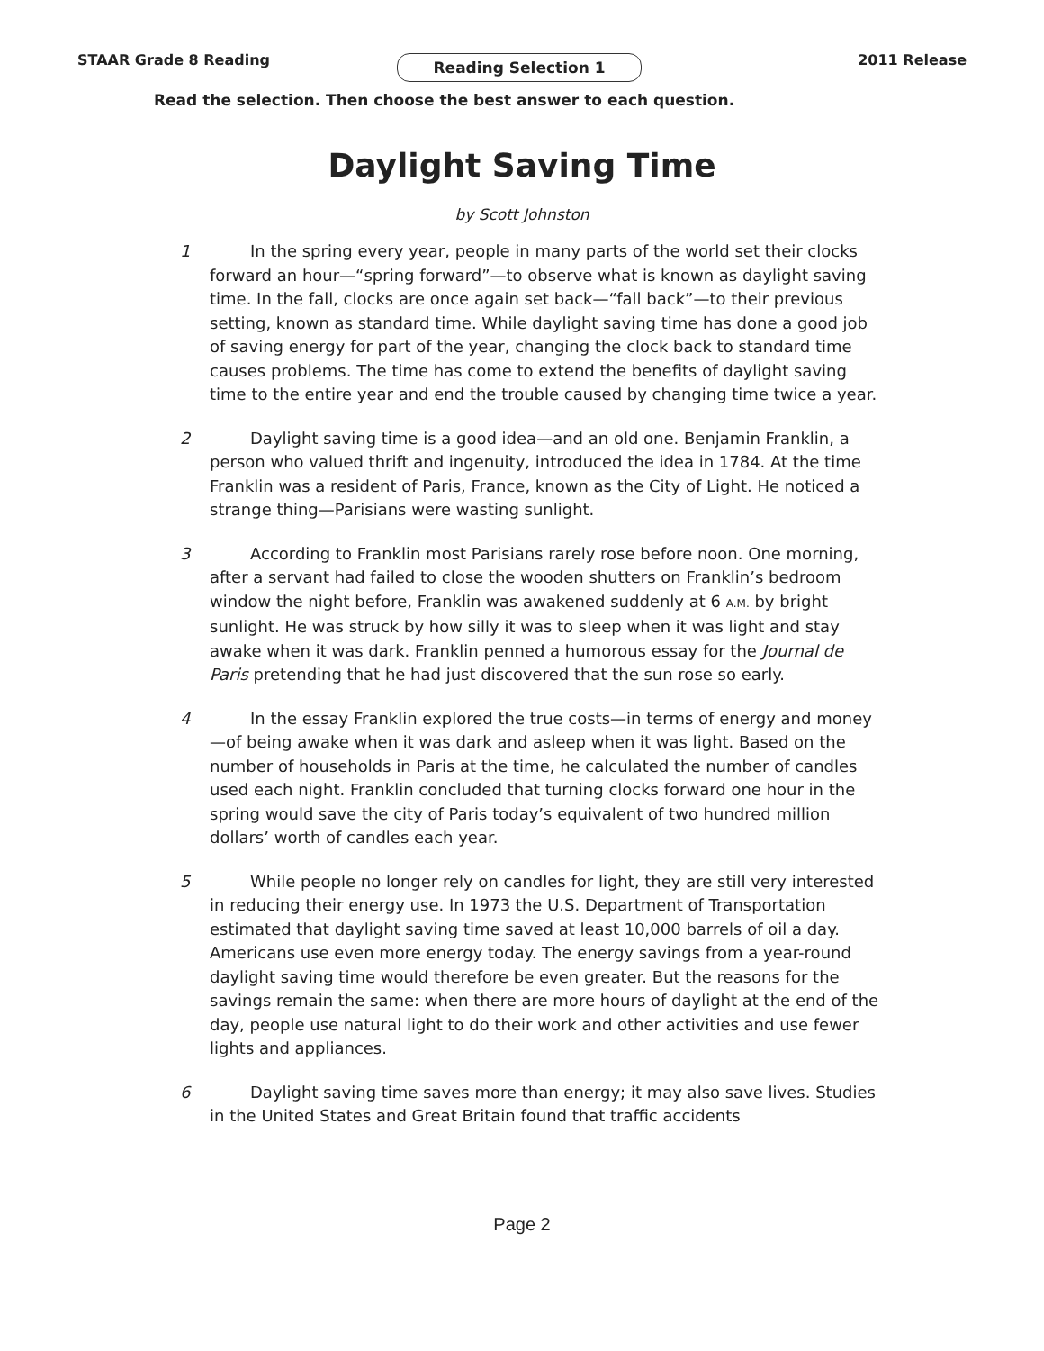STAAR Grade 8 Reading
Reading Selection 1
2011 Release
Read the selection. Then choose the best answer to each question.
Daylight Saving Time
by Scott Johnston
1 In the spring every year, people in many parts of the world set their clocks forward an hour—“spring forward”—to observe what is known as daylight saving time. In the fall, clocks are once again set back—“fall back”—to their previous setting, known as standard time. While daylight saving time has done a good job of saving energy for part of the year, changing the clock back to standard time causes problems. The time has come to extend the benefits of daylight saving time to the entire year and end the trouble caused by changing time twice a year.
2 Daylight saving time is a good idea—and an old one. Benjamin Franklin, a person who valued thrift and ingenuity, introduced the idea in 1784. At the time Franklin was a resident of Paris, France, known as the City of Light. He noticed a strange thing—Parisians were wasting sunlight.
3 According to Franklin most Parisians rarely rose before noon. One morning, after a servant had failed to close the wooden shutters on Franklin’s bedroom window the night before, Franklin was awakened suddenly at 6 A.M. by bright sunlight. He was struck by how silly it was to sleep when it was light and stay awake when it was dark. Franklin penned a humorous essay for the Journal de Paris pretending that he had just discovered that the sun rose so early.
4 In the essay Franklin explored the true costs—in terms of energy and money—of being awake when it was dark and asleep when it was light. Based on the number of households in Paris at the time, he calculated the number of candles used each night. Franklin concluded that turning clocks forward one hour in the spring would save the city of Paris today’s equivalent of two hundred million dollars’ worth of candles each year.
5 While people no longer rely on candles for light, they are still very interested in reducing their energy use. In 1973 the U.S. Department of Transportation estimated that daylight saving time saved at least 10,000 barrels of oil a day. Americans use even more energy today. The energy savings from a year-round daylight saving time would therefore be even greater. But the reasons for the savings remain the same: when there are more hours of daylight at the end of the day, people use natural light to do their work and other activities and use fewer lights and appliances.
6 Daylight saving time saves more than energy; it may also save lives. Studies in the United States and Great Britain found that traffic accidents
Page 2